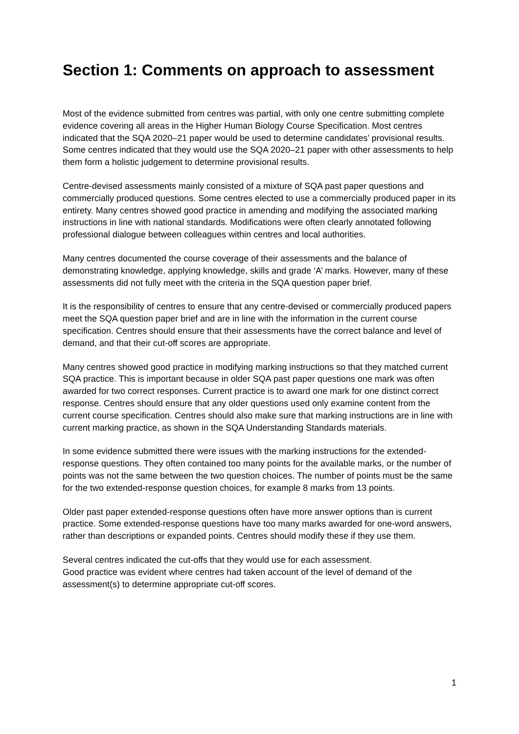Section 1: Comments on approach to assessment
Most of the evidence submitted from centres was partial, with only one centre submitting complete evidence covering all areas in the Higher Human Biology Course Specification. Most centres indicated that the SQA 2020–21 paper would be used to determine candidates’ provisional results. Some centres indicated that they would use the SQA 2020–21 paper with other assessments to help them form a holistic judgement to determine provisional results.
Centre-devised assessments mainly consisted of a mixture of SQA past paper questions and commercially produced questions. Some centres elected to use a commercially produced paper in its entirety. Many centres showed good practice in amending and modifying the associated marking instructions in line with national standards. Modifications were often clearly annotated following professional dialogue between colleagues within centres and local authorities.
Many centres documented the course coverage of their assessments and the balance of demonstrating knowledge, applying knowledge, skills and grade ‘A’ marks. However, many of these assessments did not fully meet with the criteria in the SQA question paper brief.
It is the responsibility of centres to ensure that any centre-devised or commercially produced papers meet the SQA question paper brief and are in line with the information in the current course specification. Centres should ensure that their assessments have the correct balance and level of demand, and that their cut-off scores are appropriate.
Many centres showed good practice in modifying marking instructions so that they matched current SQA practice. This is important because in older SQA past paper questions one mark was often awarded for two correct responses. Current practice is to award one mark for one distinct correct response. Centres should ensure that any older questions used only examine content from the current course specification. Centres should also make sure that marking instructions are in line with current marking practice, as shown in the SQA Understanding Standards materials.
In some evidence submitted there were issues with the marking instructions for the extended-response questions. They often contained too many points for the available marks, or the number of points was not the same between the two question choices. The number of points must be the same for the two extended-response question choices, for example 8 marks from 13 points.
Older past paper extended-response questions often have more answer options than is current practice. Some extended-response questions have too many marks awarded for one-word answers, rather than descriptions or expanded points. Centres should modify these if they use them.
Several centres indicated the cut-offs that they would use for each assessment.
Good practice was evident where centres had taken account of the level of demand of the assessment(s) to determine appropriate cut-off scores.
1